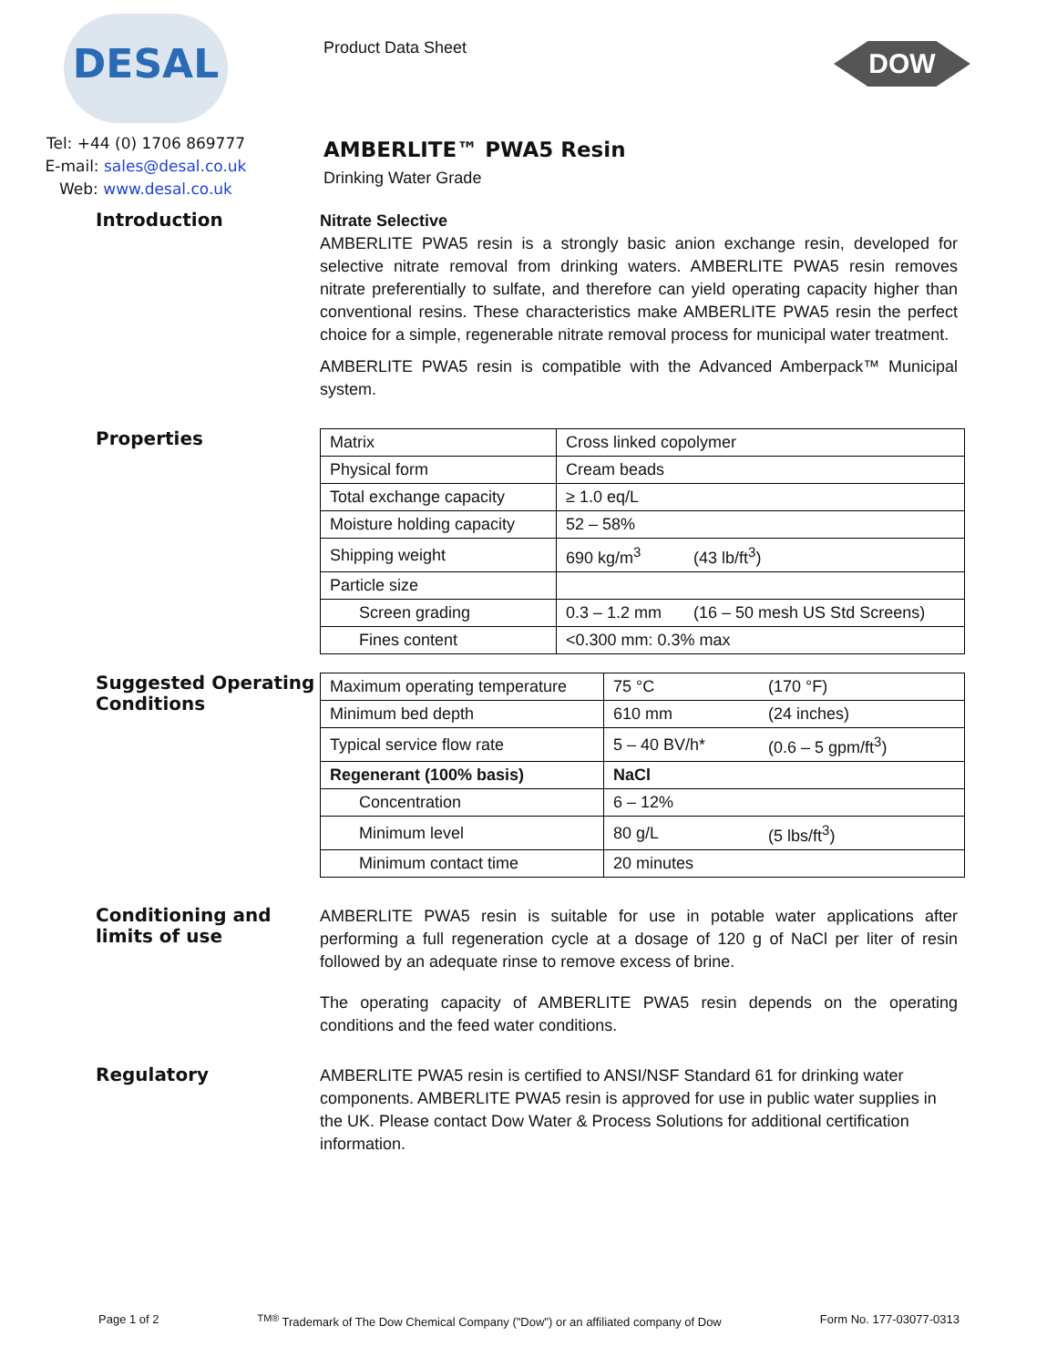DESAL
Tel: +44 (0) 1706 869777
E-mail: sales@desal.co.uk
Web: www.desal.co.uk
Product Data Sheet
AMBERLITE™ PWA5 Resin
Drinking Water Grade
DOW
Introduction
Nitrate Selective
AMBERLITE PWA5 resin is a strongly basic anion exchange resin, developed for selective nitrate removal from drinking waters. AMBERLITE PWA5 resin removes nitrate preferentially to sulfate, and therefore can yield operating capacity higher than conventional resins. These characteristics make AMBERLITE PWA5 resin the perfect choice for a simple, regenerable nitrate removal process for municipal water treatment.
AMBERLITE PWA5 resin is compatible with the Advanced Amberpack™ Municipal system.
Properties
| Matrix | Cross linked copolymer | |
| Physical form | Cream beads | |
| Total exchange capacity | ≥ 1.0 eq/L | |
| Moisture holding capacity | 52 – 58% | |
| Shipping weight | 690 kg/m<sup>3</sup> | (43 lb/ft<sup>3</sup>) |
| Particle size | | |
| Screen grading | 0.3 – 1.2 mm | (16 – 50 mesh US Std Screens) |
| Fines content | <0.300 mm: 0.3% max | |
Suggested Operating Conditions
| Maximum operating temperature | 75 °C | (170 °F) |
| Minimum bed depth | 610 mm | (24 inches) |
| Typical service flow rate | 5 – 40 BV/h* | (0.6 – 5 gpm/ft<sup>3</sup>) |
| Regenerant (100% basis) | NaCl | |
| Concentration | 6 – 12% | |
| Minimum level | 80 g/L | (5 lbs/ft<sup>3</sup>) |
| Minimum contact time | 20 minutes | |
Conditioning and limits of use
AMBERLITE PWA5 resin is suitable for use in potable water applications after performing a full regeneration cycle at a dosage of 120 g of NaCl per liter of resin followed by an adequate rinse to remove excess of brine.
The operating capacity of AMBERLITE PWA5 resin depends on the operating conditions and the feed water conditions.
Regulatory
AMBERLITE PWA5 resin is certified to ANSI/NSF Standard 61 for drinking water components. AMBERLITE PWA5 resin is approved for use in public water supplies in the UK. Please contact Dow Water & Process Solutions for additional certification information.
Page 1 of 2 <sup>TM®</sup> Trademark of The Dow Chemical Company ("Dow") or an affiliated company of Dow Form No. 177-03077-0313